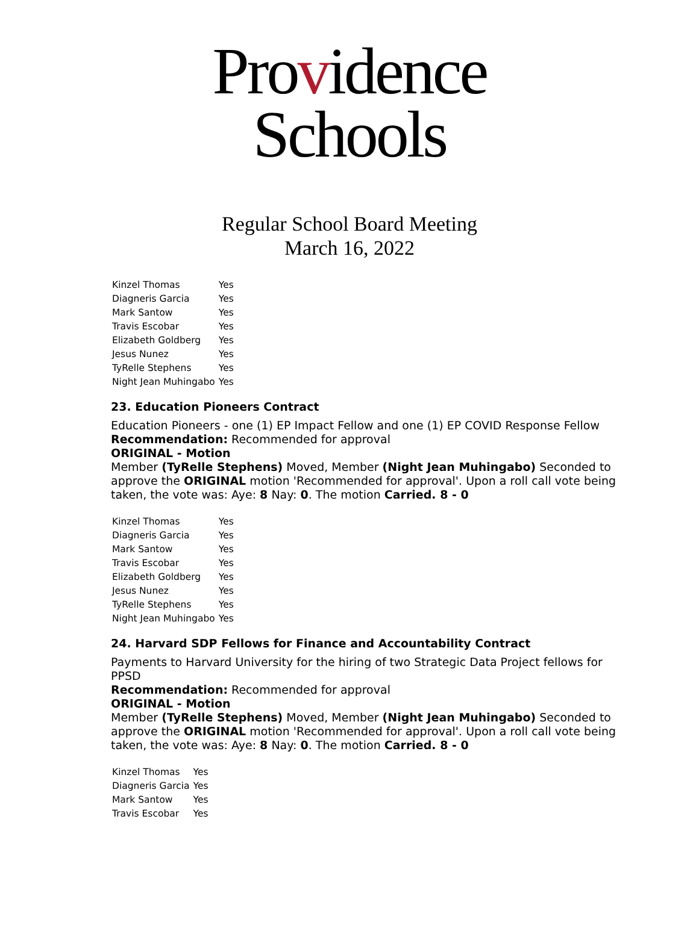Providence
Schools
Regular School Board Meeting
March 16, 2022
| Kinzel Thomas | Yes |
| Diagneris Garcia | Yes |
| Mark Santow | Yes |
| Travis Escobar | Yes |
| Elizabeth Goldberg | Yes |
| Jesus Nunez | Yes |
| TyRelle Stephens | Yes |
| Night Jean Muhingabo | Yes |
23. Education Pioneers Contract
Education Pioneers - one (1) EP Impact Fellow and one (1) EP COVID Response Fellow
Recommendation: Recommended for approval
ORIGINAL - Motion
Member (TyRelle Stephens) Moved, Member (Night Jean Muhingabo) Seconded to approve the ORIGINAL motion 'Recommended for approval'. Upon a roll call vote being taken, the vote was: Aye: 8 Nay: 0. The motion Carried. 8 - 0
| Kinzel Thomas | Yes |
| Diagneris Garcia | Yes |
| Mark Santow | Yes |
| Travis Escobar | Yes |
| Elizabeth Goldberg | Yes |
| Jesus Nunez | Yes |
| TyRelle Stephens | Yes |
| Night Jean Muhingabo | Yes |
24. Harvard SDP Fellows for Finance and Accountability Contract
Payments to Harvard University for the hiring of two Strategic Data Project fellows for PPSD
Recommendation: Recommended for approval
ORIGINAL - Motion
Member (TyRelle Stephens) Moved, Member (Night Jean Muhingabo) Seconded to approve the ORIGINAL motion 'Recommended for approval'. Upon a roll call vote being taken, the vote was: Aye: 8 Nay: 0. The motion Carried. 8 - 0
| Kinzel Thomas | Yes |
| Diagneris Garcia | Yes |
| Mark Santow | Yes |
| Travis Escobar | Yes |